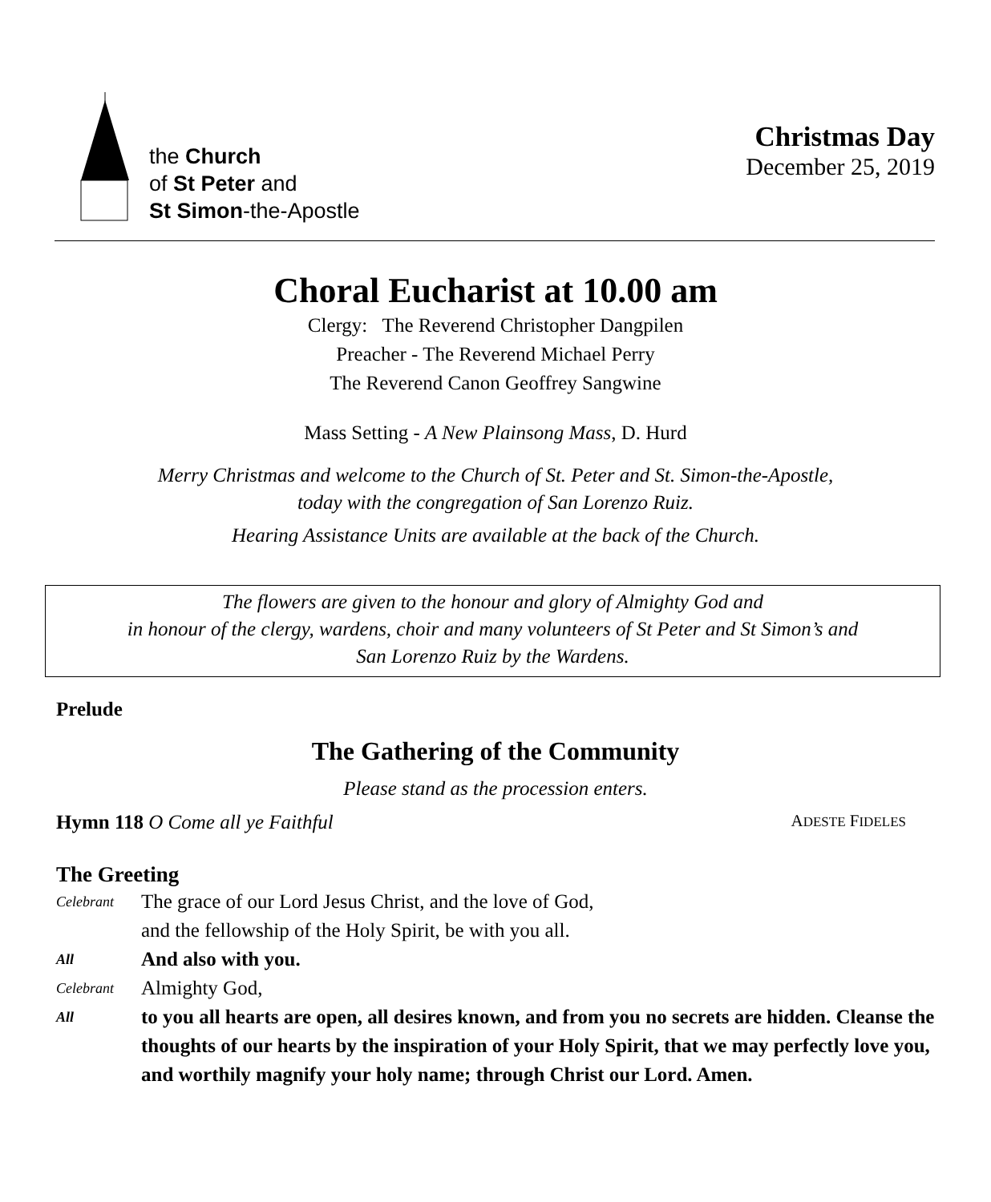the Church
of St Peter and
St Simon-the-Apostle
Christmas Day
December 25, 2019
Choral Eucharist at 10.00 am
Clergy: The Reverend Christopher Dangpilen
Preacher - The Reverend Michael Perry
The Reverend Canon Geoffrey Sangwine
Mass Setting - A New Plainsong Mass, D. Hurd
Merry Christmas and welcome to the Church of St. Peter and St. Simon-the-Apostle,
today with the congregation of San Lorenzo Ruiz.
Hearing Assistance Units are available at the back of the Church.
The flowers are given to the honour and glory of Almighty God and
in honour of the clergy, wardens, choir and many volunteers of St Peter and St Simon’s and
San Lorenzo Ruiz by the Wardens.
Prelude
The Gathering of the Community
Please stand as the procession enters.
Hymn 118 O Come all ye Faithful ADESTE FIDELES
The Greeting
Celebrant The grace of our Lord Jesus Christ, and the love of God,
and the fellowship of the Holy Spirit, be with you all.
All And also with you.
Celebrant Almighty God,
All to you all hearts are open, all desires known, and from you no secrets are hidden. Cleanse the thoughts of our hearts by the inspiration of your Holy Spirit, that we may perfectly love you, and worthily magnify your holy name; through Christ our Lord. Amen.